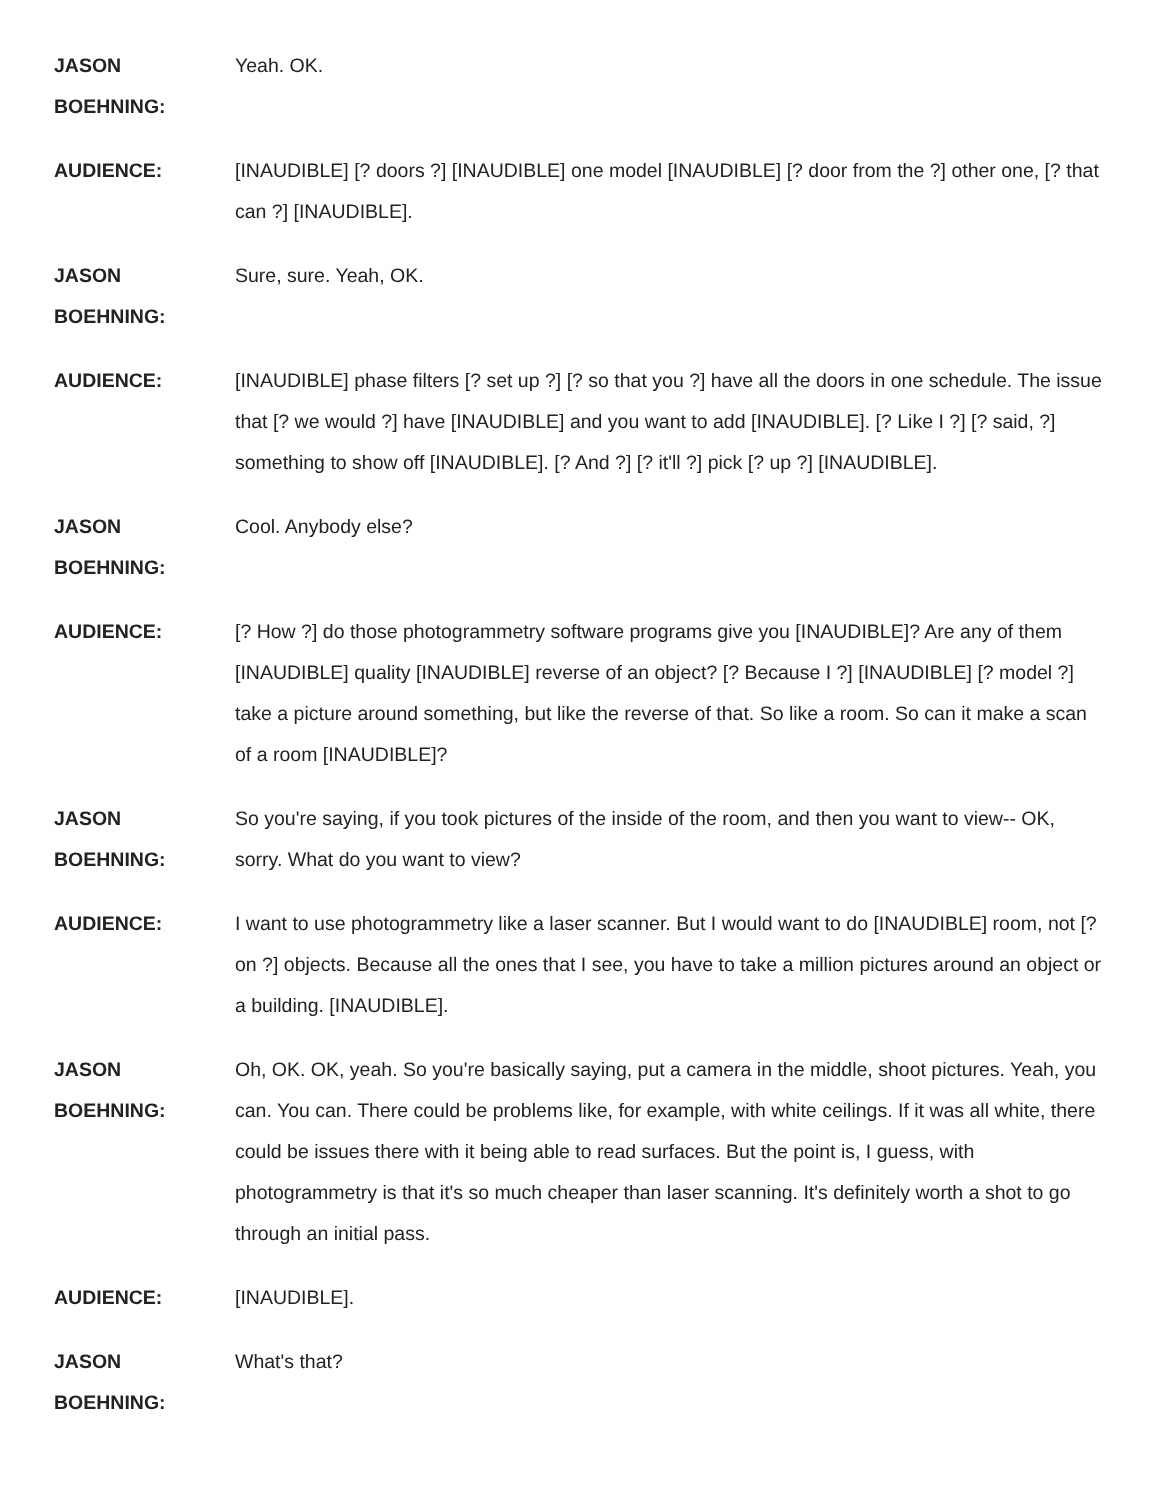JASON
BOEHNING:
Yeah. OK.
AUDIENCE: [INAUDIBLE] [? doors ?] [INAUDIBLE] one model [INAUDIBLE] [? door from the ?] other one, [? that can ?] [INAUDIBLE].
JASON
BOEHNING:
Sure, sure. Yeah, OK.
AUDIENCE: [INAUDIBLE] phase filters [? set up ?] [? so that you ?] have all the doors in one schedule. The issue that [? we would ?] have [INAUDIBLE] and you want to add [INAUDIBLE]. [? Like I ?] [? said, ?] something to show off [INAUDIBLE]. [? And ?] [? it'll ?] pick [? up ?] [INAUDIBLE].
JASON
BOEHNING:
Cool. Anybody else?
AUDIENCE: [? How ?] do those photogrammetry software programs give you [INAUDIBLE]? Are any of them [INAUDIBLE] quality [INAUDIBLE] reverse of an object? [? Because I ?] [INAUDIBLE] [? model ?] take a picture around something, but like the reverse of that. So like a room. So can it make a scan of a room [INAUDIBLE]?
JASON
BOEHNING:
So you're saying, if you took pictures of the inside of the room, and then you want to view-- OK, sorry. What do you want to view?
AUDIENCE: I want to use photogrammetry like a laser scanner. But I would want to do [INAUDIBLE] room, not [? on ?] objects. Because all the ones that I see, you have to take a million pictures around an object or a building. [INAUDIBLE].
JASON
BOEHNING:
Oh, OK. OK, yeah. So you're basically saying, put a camera in the middle, shoot pictures. Yeah, you can. You can. There could be problems like, for example, with white ceilings. If it was all white, there could be issues there with it being able to read surfaces. But the point is, I guess, with photogrammetry is that it's so much cheaper than laser scanning. It's definitely worth a shot to go through an initial pass.
AUDIENCE: [INAUDIBLE].
JASON
BOEHNING:
What's that?